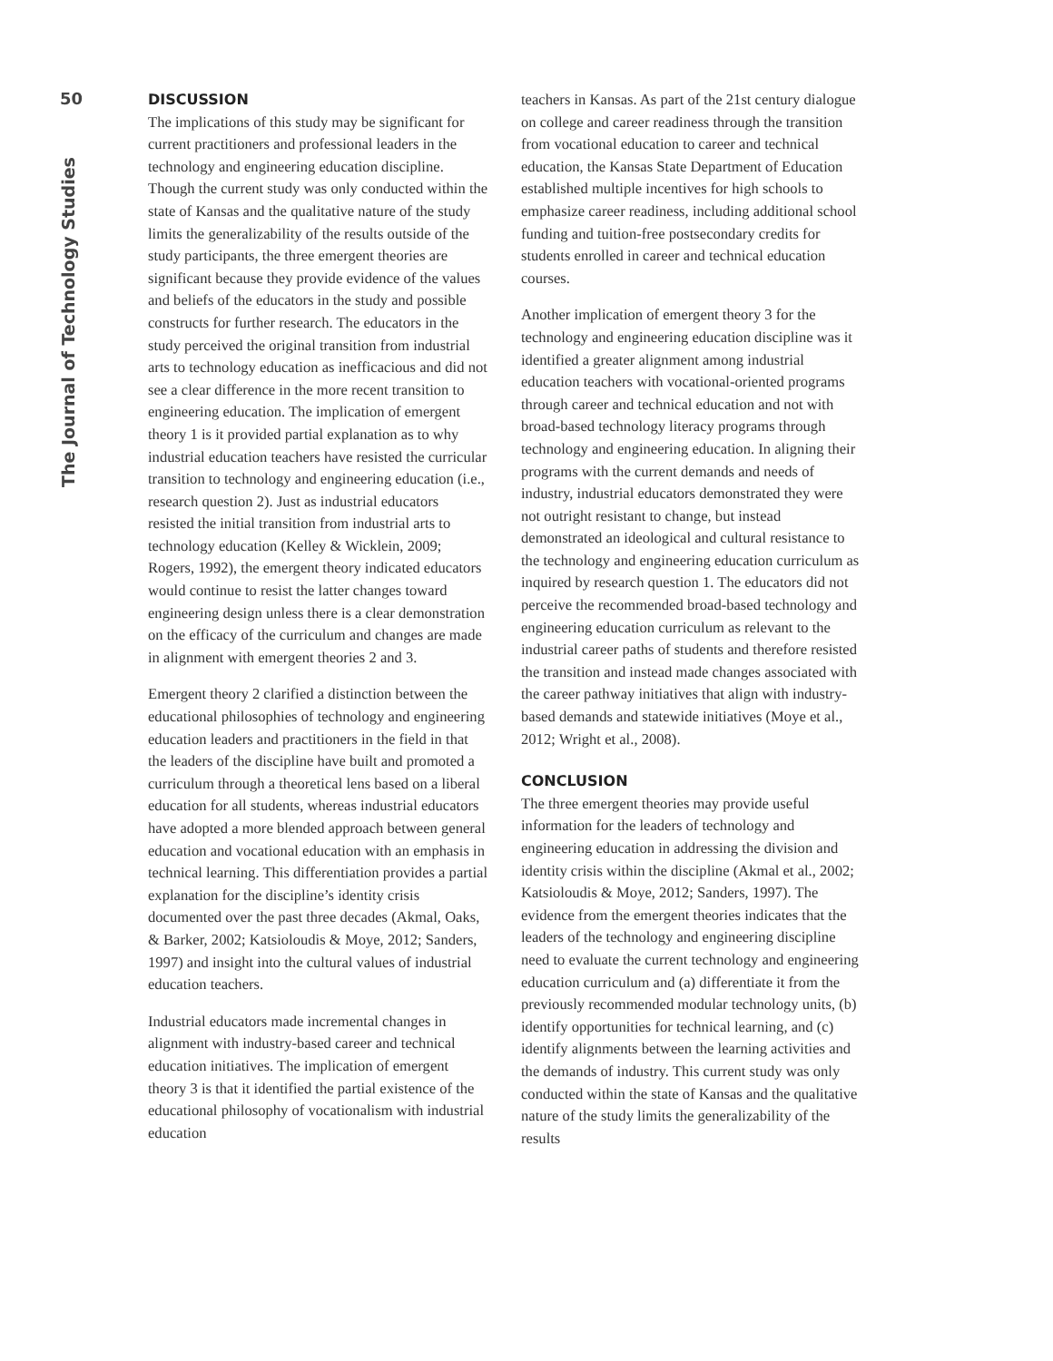50
The Journal of Technology Studies
DISCUSSION
The implications of this study may be significant for current practitioners and professional leaders in the technology and engineering education discipline. Though the current study was only conducted within the state of Kansas and the qualitative nature of the study limits the generalizability of the results outside of the study participants, the three emergent theories are significant because they provide evidence of the values and beliefs of the educators in the study and possible constructs for further research. The educators in the study perceived the original transition from industrial arts to technology education as inefficacious and did not see a clear difference in the more recent transition to engineering education. The implication of emergent theory 1 is it provided partial explanation as to why industrial education teachers have resisted the curricular transition to technology and engineering education (i.e., research question 2). Just as industrial educators resisted the initial transition from industrial arts to technology education (Kelley & Wicklein, 2009; Rogers, 1992), the emergent theory indicated educators would continue to resist the latter changes toward engineering design unless there is a clear demonstration on the efficacy of the curriculum and changes are made in alignment with emergent theories 2 and 3.
Emergent theory 2 clarified a distinction between the educational philosophies of technology and engineering education leaders and practitioners in the field in that the leaders of the discipline have built and promoted a curriculum through a theoretical lens based on a liberal education for all students, whereas industrial educators have adopted a more blended approach between general education and vocational education with an emphasis in technical learning. This differentiation provides a partial explanation for the discipline’s identity crisis documented over the past three decades (Akmal, Oaks, & Barker, 2002; Katsioloudis & Moye, 2012; Sanders, 1997) and insight into the cultural values of industrial education teachers.
Industrial educators made incremental changes in alignment with industry-based career and technical education initiatives. The implication of emergent theory 3 is that it identified the partial existence of the educational philosophy of vocationalism with industrial education
teachers in Kansas. As part of the 21st century dialogue on college and career readiness through the transition from vocational education to career and technical education, the Kansas State Department of Education established multiple incentives for high schools to emphasize career readiness, including additional school funding and tuition-free postsecondary credits for students enrolled in career and technical education courses.
Another implication of emergent theory 3 for the technology and engineering education discipline was it identified a greater alignment among industrial education teachers with vocational-oriented programs through career and technical education and not with broad-based technology literacy programs through technology and engineering education. In aligning their programs with the current demands and needs of industry, industrial educators demonstrated they were not outright resistant to change, but instead demonstrated an ideological and cultural resistance to the technology and engineering education curriculum as inquired by research question 1. The educators did not perceive the recommended broad-based technology and engineering education curriculum as relevant to the industrial career paths of students and therefore resisted the transition and instead made changes associated with the career pathway initiatives that align with industry-based demands and statewide initiatives (Moye et al., 2012; Wright et al., 2008).
CONCLUSION
The three emergent theories may provide useful information for the leaders of technology and engineering education in addressing the division and identity crisis within the discipline (Akmal et al., 2002; Katsioloudis & Moye, 2012; Sanders, 1997). The evidence from the emergent theories indicates that the leaders of the technology and engineering discipline need to evaluate the current technology and engineering education curriculum and (a) differentiate it from the previously recommended modular technology units, (b) identify opportunities for technical learning, and (c) identify alignments between the learning activities and the demands of industry. This current study was only conducted within the state of Kansas and the qualitative nature of the study limits the generalizability of the results